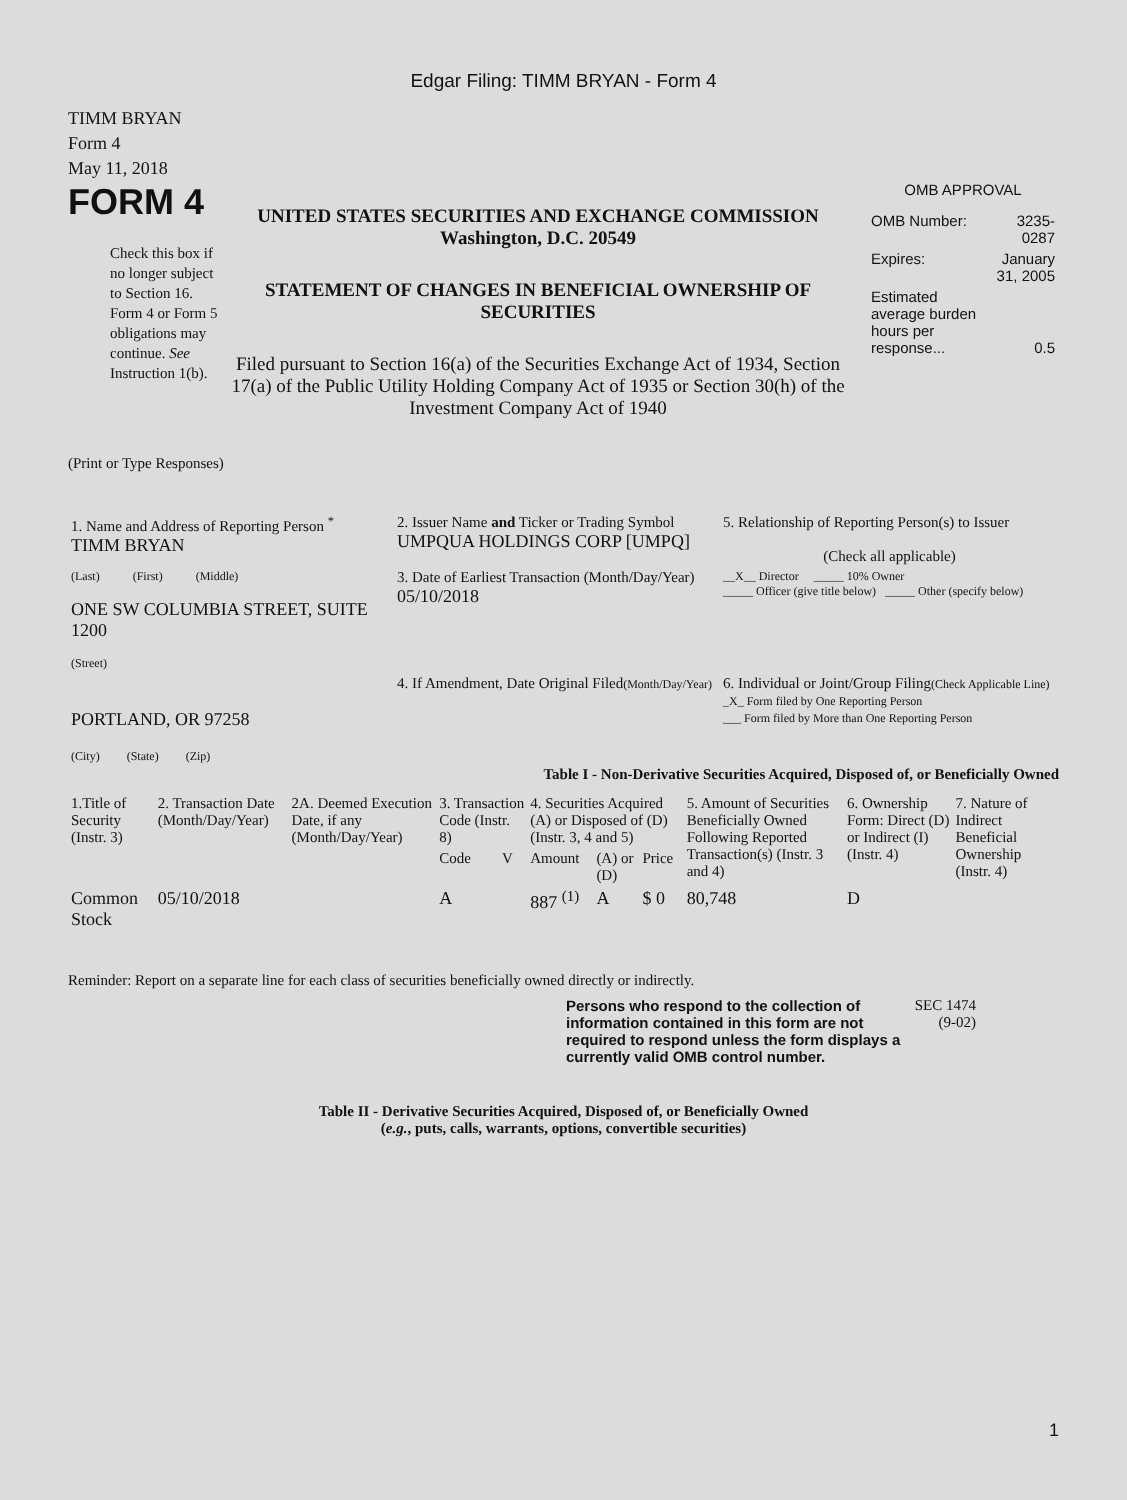Edgar Filing: TIMM BRYAN - Form 4
TIMM BRYAN
Form 4
May 11, 2018
FORM 4
Check this box if no longer subject to Section 16. Form 4 or Form 5 obligations may continue. See Instruction 1(b).
UNITED STATES SECURITIES AND EXCHANGE COMMISSION
Washington, D.C. 20549
STATEMENT OF CHANGES IN BENEFICIAL OWNERSHIP OF SECURITIES
Filed pursuant to Section 16(a) of the Securities Exchange Act of 1934, Section 17(a) of the Public Utility Holding Company Act of 1935 or Section 30(h) of the Investment Company Act of 1940
OMB APPROVAL
| OMB Number: | 3235-0287 |
| Expires: | January 31, 2005 |
| Estimated average burden hours per response... | 0.5 |
(Print or Type Responses)
| 1. Name and Address of Reporting Person <sup>*</sup> TIMM BRYAN | 2. Issuer Name and Ticker or Trading Symbol UMPQUA HOLDINGS CORP [UMPQ] | 5. Relationship of Reporting Person(s) to Issuer (Check all applicable) |
| (Last) (First) (Middle) ONE SW COLUMBIA STREET, SUITE 1200 (Street) | 3. Date of Earliest Transaction (Month/Day/Year) 05/10/2018 | __X__ Director _____ 10% Owner _____ Officer (give title below) _____ Other (specify below) |
| PORTLAND, OR 97258 (City) (State) (Zip) | 4. If Amendment, Date Original Filed (Month/Day/Year) | 6. Individual or Joint/Group Filing (Check Applicable Line) _X_ Form filed by One Reporting Person ___ Form filed by More than One Reporting Person |
Table I - Non-Derivative Securities Acquired, Disposed of, or Beneficially Owned
| 1.Title of Security (Instr. 3) | 2. Transaction Date (Month/Day/Year) | 2A. Deemed Execution Date, if any (Month/Day/Year) | 3. Transaction Code (Instr. 8) | | 4. Securities Acquired (A) or Disposed of (D) (Instr. 3, 4 and 5) | | | 5. Amount of Securities Beneficially Owned Following Reported Transaction(s) (Instr. 3 and 4) | 6. Ownership Form: Direct (D) or Indirect (I) (Instr. 4) | 7. Nature of Indirect Beneficial Ownership (Instr. 4) |
| | | | Code | V | Amount | (A) or (D) | Price | | | |
| Common Stock | 05/10/2018 | | A | | 887 <sup>(1)</sup> | A | $ 0 | 80,748 | D | |
Reminder: Report on a separate line for each class of securities beneficially owned directly or indirectly.
Persons who respond to the collection of information contained in this form are not required to respond unless the form displays a currently valid OMB control number.
SEC 1474 (9-02)
Table II - Derivative Securities Acquired, Disposed of, or Beneficially Owned
(e.g., puts, calls, warrants, options, convertible securities)
1